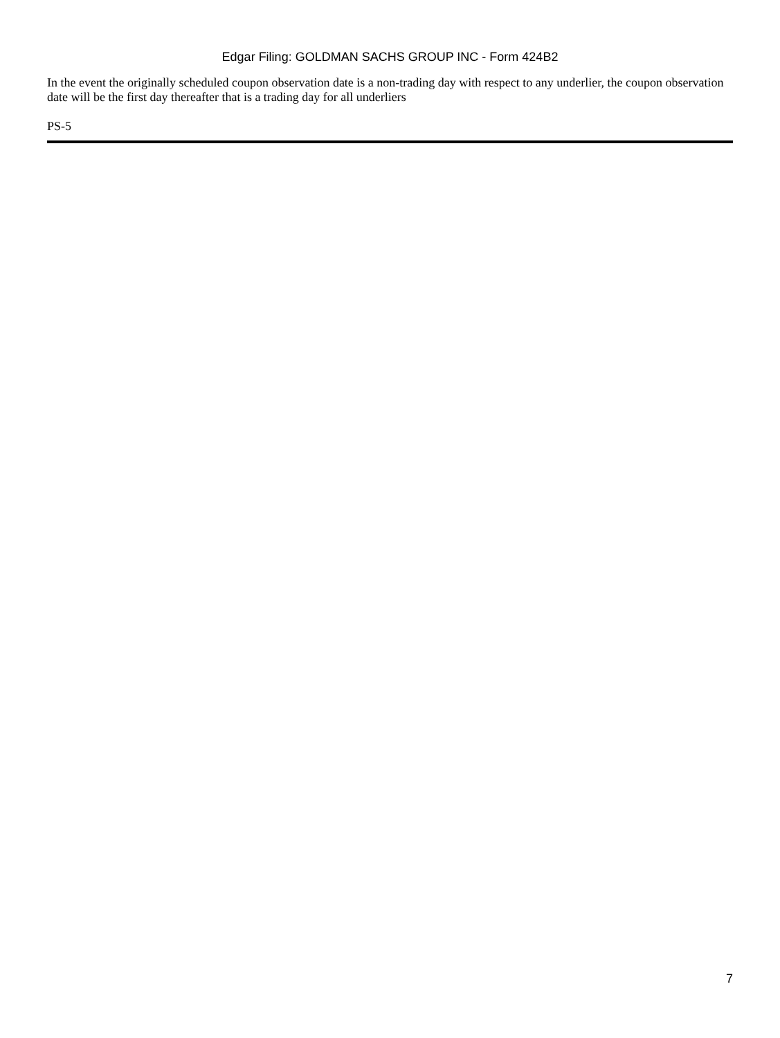Edgar Filing: GOLDMAN SACHS GROUP INC - Form 424B2
In the event the originally scheduled coupon observation date is a non-trading day with respect to any underlier, the coupon observation date will be the first day thereafter that is a trading day for all underliers
PS-5
7